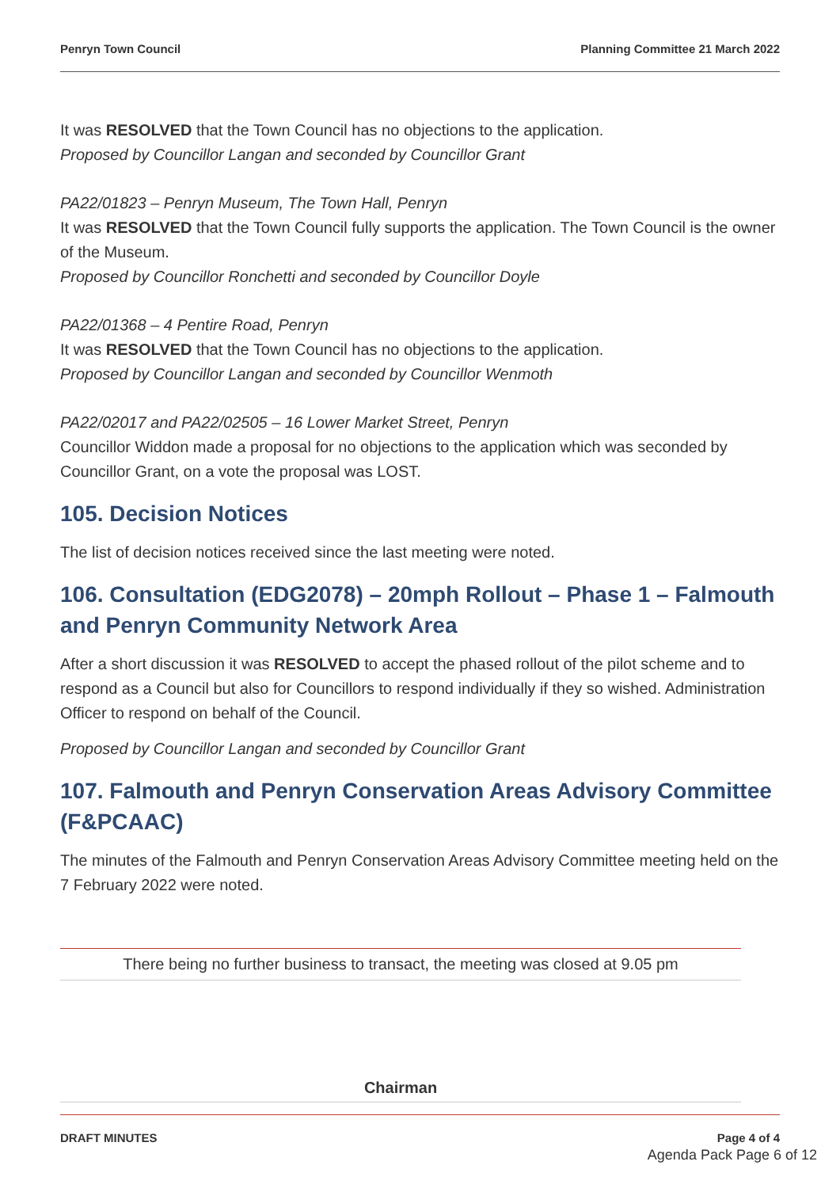Penryn Town Council Planning Committee 21 March 2022
It was RESOLVED that the Town Council has no objections to the application.
Proposed by Councillor Langan and seconded by Councillor Grant
PA22/01823 – Penryn Museum, The Town Hall, Penryn
It was RESOLVED that the Town Council fully supports the application. The Town Council is the owner of the Museum.
Proposed by Councillor Ronchetti and seconded by Councillor Doyle
PA22/01368 – 4 Pentire Road, Penryn
It was RESOLVED that the Town Council has no objections to the application.
Proposed by Councillor Langan and seconded by Councillor Wenmoth
PA22/02017 and PA22/02505 – 16 Lower Market Street, Penryn
Councillor Widdon made a proposal for no objections to the application which was seconded by Councillor Grant, on a vote the proposal was LOST.
105. Decision Notices
The list of decision notices received since the last meeting were noted.
106. Consultation (EDG2078) – 20mph Rollout – Phase 1 – Falmouth and Penryn Community Network Area
After a short discussion it was RESOLVED to accept the phased rollout of the pilot scheme and to respond as a Council but also for Councillors to respond individually if they so wished. Administration Officer to respond on behalf of the Council.
Proposed by Councillor Langan and seconded by Councillor Grant
107. Falmouth and Penryn Conservation Areas Advisory Committee (F&PCAAC)
The minutes of the Falmouth and Penryn Conservation Areas Advisory Committee meeting held on the 7 February 2022 were noted.
There being no further business to transact, the meeting was closed at 9.05 pm
Chairman
DRAFT MINUTES Page 4 of 4
Agenda Pack Page 6 of 12